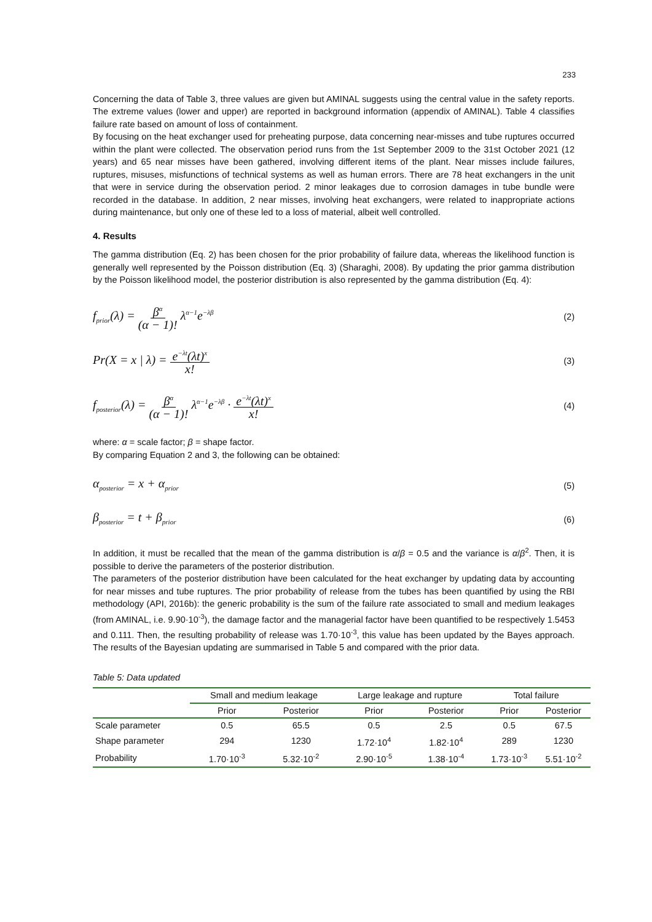233
Concerning the data of Table 3, three values are given but AMINAL suggests using the central value in the safety reports. The extreme values (lower and upper) are reported in background information (appendix of AMINAL). Table 4 classifies failure rate based on amount of loss of containment.
By focusing on the heat exchanger used for preheating purpose, data concerning near-misses and tube ruptures occurred within the plant were collected. The observation period runs from the 1st September 2009 to the 31st October 2021 (12 years) and 65 near misses have been gathered, involving different items of the plant. Near misses include failures, ruptures, misuses, misfunctions of technical systems as well as human errors. There are 78 heat exchangers in the unit that were in service during the observation period. 2 minor leakages due to corrosion damages in tube bundle were recorded in the database. In addition, 2 near misses, involving heat exchangers, were related to inappropriate actions during maintenance, but only one of these led to a loss of material, albeit well controlled.
4. Results
The gamma distribution (Eq. 2) has been chosen for the prior probability of failure data, whereas the likelihood function is generally well represented by the Poisson distribution (Eq. 3) (Sharaghi, 2008). By updating the prior gamma distribution by the Poisson likelihood model, the posterior distribution is also represented by the gamma distribution (Eq. 4):
f<sub>prior</sub>(λ) = β<sup>α</sup> (α − 1)! λ<sup>α−1</sup>e<sup>−λβ</sup>
(2)
Pr(X = x | λ) = e<sup>−λt</sup>(λt)<sup>x</sup> x!
(3)
f<sub>posterior</sub>(λ) = β<sup>α</sup> (α − 1)! λ<sup>α−1</sup>e<sup>−λβ</sup> · e<sup>−λt</sup>(λt)<sup>x</sup> x!
(4)
where: α = scale factor; β = shape factor.
By comparing Equation 2 and 3, the following can be obtained:
α<sub>posterior</sub> = x + α<sub>prior</sub>
(5)
β<sub>posterior</sub> = t + β<sub>prior</sub>
(6)
In addition, it must be recalled that the mean of the gamma distribution is α/β = 0.5 and the variance is α/β<sup>2</sup>. Then, it is possible to derive the parameters of the posterior distribution.
The parameters of the posterior distribution have been calculated for the heat exchanger by updating data by accounting for near misses and tube ruptures. The prior probability of release from the tubes has been quantified by using the RBI methodology (API, 2016b): the generic probability is the sum of the failure rate associated to small and medium leakages (from AMINAL, i.e. 9.90·10<sup>-3</sup>), the damage factor and the managerial factor have been quantified to be respectively 1.5453 and 0.111. Then, the resulting probability of release was 1.70·10<sup>-3</sup>, this value has been updated by the Bayes approach. The results of the Bayesian updating are summarised in Table 5 and compared with the prior data.
Table 5: Data updated
| | Small and medium leakage | | Large leakage and rupture | | Total failure | |
| --- | --- | --- | --- | --- | --- | --- |
| | Prior | Posterior | Prior | Posterior | Prior | Posterior |
| Scale parameter | 0.5 | 65.5 | 0.5 | 2.5 | 0.5 | 67.5 |
| Shape parameter | 294 | 1230 | 1.72·10<sup>4</sup> | 1.82·10<sup>4</sup> | 289 | 1230 |
| Probability | 1.70·10<sup>-3</sup> | 5.32·10<sup>-2</sup> | 2.90·10<sup>-5</sup> | 1.38·10<sup>-4</sup> | 1.73·10<sup>-3</sup> | 5.51·10<sup>-2</sup> |